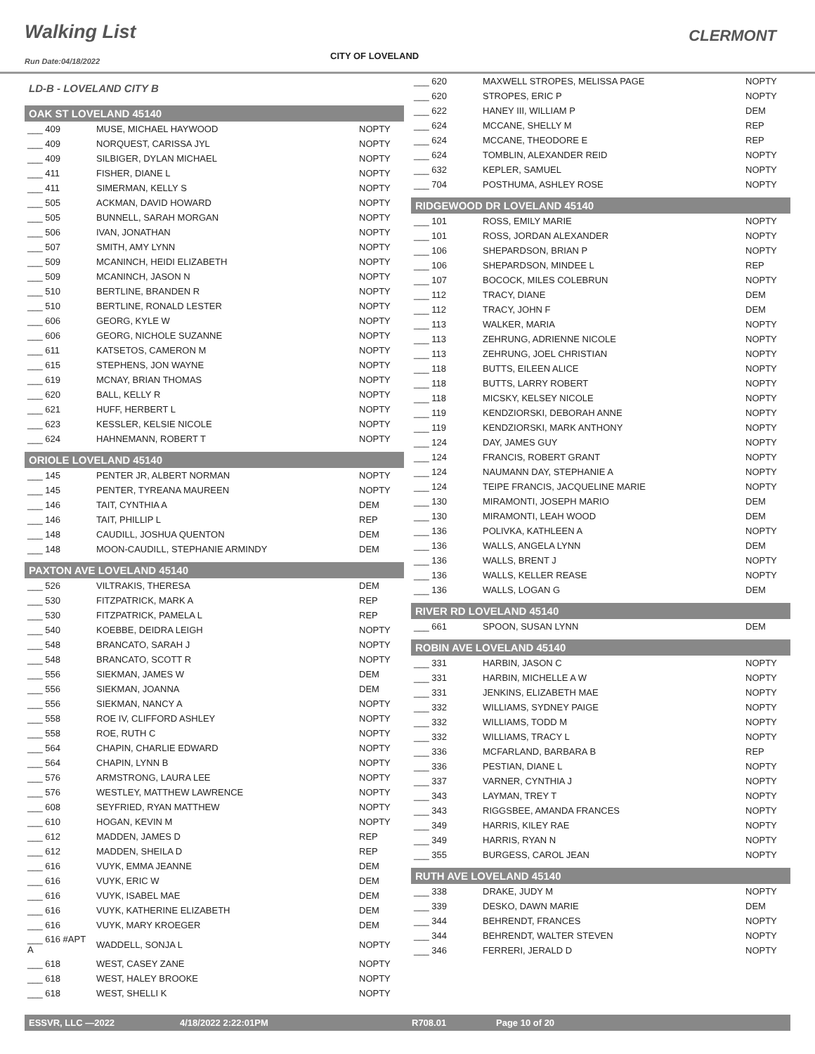Walking List
CLERMONT
CITY OF LOVELAND
Run Date:04/18/2022
LD-B - LOVELAND CITY B
OAK ST LOVELAND 45140
| ___ 409 | MUSE, MICHAEL HAYWOOD | NOPTY |
| ___ 409 | NORQUEST, CARISSA JYL | NOPTY |
| ___ 409 | SILBIGER, DYLAN MICHAEL | NOPTY |
| ___ 411 | FISHER, DIANE L | NOPTY |
| ___ 411 | SIMERMAN, KELLY S | NOPTY |
| ___ 505 | ACKMAN, DAVID HOWARD | NOPTY |
| ___ 505 | BUNNELL, SARAH MORGAN | NOPTY |
| ___ 506 | IVAN, JONATHAN | NOPTY |
| ___ 507 | SMITH, AMY LYNN | NOPTY |
| ___ 509 | MCANINCH, HEIDI ELIZABETH | NOPTY |
| ___ 509 | MCANINCH, JASON N | NOPTY |
| ___ 510 | BERTLINE, BRANDEN R | NOPTY |
| ___ 510 | BERTLINE, RONALD LESTER | NOPTY |
| ___ 606 | GEORG, KYLE W | NOPTY |
| ___ 606 | GEORG, NICHOLE SUZANNE | NOPTY |
| ___ 611 | KATSETOS, CAMERON M | NOPTY |
| ___ 615 | STEPHENS, JON WAYNE | NOPTY |
| ___ 619 | MCNAY, BRIAN THOMAS | NOPTY |
| ___ 620 | BALL, KELLY R | NOPTY |
| ___ 621 | HUFF, HERBERT L | NOPTY |
| ___ 623 | KESSLER, KELSIE NICOLE | NOPTY |
| ___ 624 | HAHNEMANN, ROBERT T | NOPTY |
ORIOLE LOVELAND 45140
| ___ 145 | PENTER JR, ALBERT NORMAN | NOPTY |
| ___ 145 | PENTER, TYREANA MAUREEN | NOPTY |
| ___ 146 | TAIT, CYNTHIA A | DEM |
| ___ 146 | TAIT, PHILLIP L | REP |
| ___ 148 | CAUDILL, JOSHUA QUENTON | DEM |
| ___ 148 | MOON-CAUDILL, STEPHANIE ARMINDY | DEM |
PAXTON AVE LOVELAND 45140
| ___ 526 | VILTRAKIS, THERESA | DEM |
| ___ 530 | FITZPATRICK, MARK A | REP |
| ___ 530 | FITZPATRICK, PAMELA L | REP |
| ___ 540 | KOEBBE, DEIDRA LEIGH | NOPTY |
| ___ 548 | BRANCATO, SARAH J | NOPTY |
| ___ 548 | BRANCATO, SCOTT R | NOPTY |
| ___ 556 | SIEKMAN, JAMES W | DEM |
| ___ 556 | SIEKMAN, JOANNA | DEM |
| ___ 556 | SIEKMAN, NANCY A | NOPTY |
| ___ 558 | ROE IV, CLIFFORD ASHLEY | NOPTY |
| ___ 558 | ROE, RUTH C | NOPTY |
| ___ 564 | CHAPIN, CHARLIE EDWARD | NOPTY |
| ___ 564 | CHAPIN, LYNN B | NOPTY |
| ___ 576 | ARMSTRONG, LAURA LEE | NOPTY |
| ___ 576 | WESTLEY, MATTHEW LAWRENCE | NOPTY |
| ___ 608 | SEYFRIED, RYAN MATTHEW | NOPTY |
| ___ 610 | HOGAN, KEVIN M | NOPTY |
| ___ 612 | MADDEN, JAMES D | REP |
| ___ 612 | MADDEN, SHEILA D | REP |
| ___ 616 | VUYK, EMMA JEANNE | DEM |
| ___ 616 | VUYK, ERIC W | DEM |
| ___ 616 | VUYK, ISABEL MAE | DEM |
| ___ 616 | VUYK, KATHERINE ELIZABETH | DEM |
| ___ 616 | VUYK, MARY KROEGER | DEM |
| ___ 616 #APT A | WADDELL, SONJA L | NOPTY |
| ___ 618 | WEST, CASEY ZANE | NOPTY |
| ___ 618 | WEST, HALEY BROOKE | NOPTY |
| ___ 618 | WEST, SHELLI K | NOPTY |
| ___ 620 | MAXWELL STROPES, MELISSA PAGE | NOPTY |
| ___ 620 | STROPES, ERIC P | NOPTY |
| ___ 622 | HANEY III, WILLIAM P | DEM |
| ___ 624 | MCCANE, SHELLY M | REP |
| ___ 624 | MCCANE, THEODORE E | REP |
| ___ 624 | TOMBLIN, ALEXANDER REID | NOPTY |
| ___ 632 | KEPLER, SAMUEL | NOPTY |
| ___ 704 | POSTHUMA, ASHLEY ROSE | NOPTY |
RIDGEWOOD DR LOVELAND 45140
| ___ 101 | ROSS, EMILY MARIE | NOPTY |
| ___ 101 | ROSS, JORDAN ALEXANDER | NOPTY |
| ___ 106 | SHEPARDSON, BRIAN P | NOPTY |
| ___ 106 | SHEPARDSON, MINDEE L | REP |
| ___ 107 | BOCOCK, MILES COLEBRUN | NOPTY |
| ___ 112 | TRACY, DIANE | DEM |
| ___ 112 | TRACY, JOHN F | DEM |
| ___ 113 | WALKER, MARIA | NOPTY |
| ___ 113 | ZEHRUNG, ADRIENNE NICOLE | NOPTY |
| ___ 113 | ZEHRUNG, JOEL CHRISTIAN | NOPTY |
| ___ 118 | BUTTS, EILEEN ALICE | NOPTY |
| ___ 118 | BUTTS, LARRY ROBERT | NOPTY |
| ___ 118 | MICSKY, KELSEY NICOLE | NOPTY |
| ___ 119 | KENDZIORSKI, DEBORAH ANNE | NOPTY |
| ___ 119 | KENDZIORSKI, MARK ANTHONY | NOPTY |
| ___ 124 | DAY, JAMES GUY | NOPTY |
| ___ 124 | FRANCIS, ROBERT GRANT | NOPTY |
| ___ 124 | NAUMANN DAY, STEPHANIE A | NOPTY |
| ___ 124 | TEIPE FRANCIS, JACQUELINE MARIE | NOPTY |
| ___ 130 | MIRAMONTI, JOSEPH MARIO | DEM |
| ___ 130 | MIRAMONTI, LEAH WOOD | DEM |
| ___ 136 | POLIVKA, KATHLEEN A | NOPTY |
| ___ 136 | WALLS, ANGELA LYNN | DEM |
| ___ 136 | WALLS, BRENT J | NOPTY |
| ___ 136 | WALLS, KELLER REASE | NOPTY |
| ___ 136 | WALLS, LOGAN G | DEM |
RIVER RD LOVELAND 45140
| ___ 661 | SPOON, SUSAN LYNN | DEM |
ROBIN AVE LOVELAND 45140
| ___ 331 | HARBIN, JASON C | NOPTY |
| ___ 331 | HARBIN, MICHELLE A W | NOPTY |
| ___ 331 | JENKINS, ELIZABETH MAE | NOPTY |
| ___ 332 | WILLIAMS, SYDNEY PAIGE | NOPTY |
| ___ 332 | WILLIAMS, TODD M | NOPTY |
| ___ 332 | WILLIAMS, TRACY L | NOPTY |
| ___ 336 | MCFARLAND, BARBARA B | REP |
| ___ 336 | PESTIAN, DIANE L | NOPTY |
| ___ 337 | VARNER, CYNTHIA J | NOPTY |
| ___ 343 | LAYMAN, TREY T | NOPTY |
| ___ 343 | RIGGSBEE, AMANDA FRANCES | NOPTY |
| ___ 349 | HARRIS, KILEY RAE | NOPTY |
| ___ 349 | HARRIS, RYAN N | NOPTY |
| ___ 355 | BURGESS, CAROL JEAN | NOPTY |
RUTH AVE LOVELAND 45140
| ___ 338 | DRAKE, JUDY M | NOPTY |
| ___ 339 | DESKO, DAWN MARIE | DEM |
| ___ 344 | BEHRENDT, FRANCES | NOPTY |
| ___ 344 | BEHRENDT, WALTER STEVEN | NOPTY |
| ___ 346 | FERRERI, JERALD D | NOPTY |
ESSVR, LLC —2022 4/18/2022 2:22:01PM R708.01 Page 10 of 20